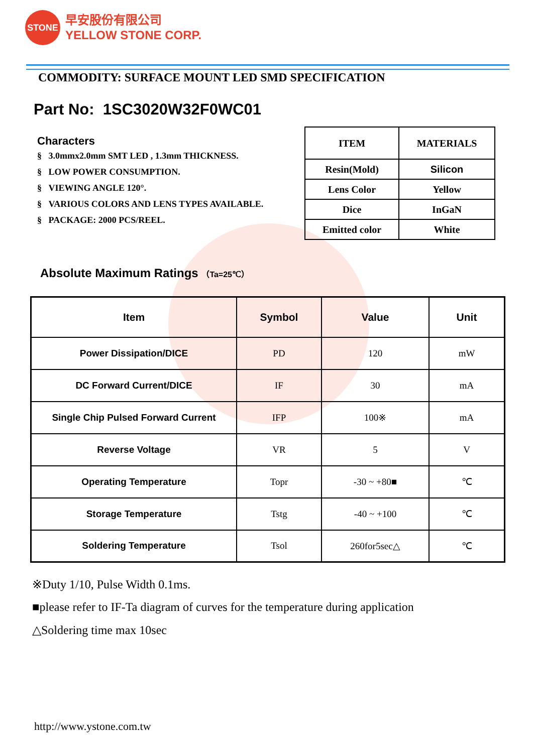STONE
早安股份有限公司
YELLOW STONE CORP.
COMMODITY: SURFACE MOUNT LED SMD SPECIFICATION
Part No: 1SC3020W32F0WC01
Characters
§ 3.0mmx2.0mm SMT LED , 1.3mm THICKNESS.
§ LOW POWER CONSUMPTION.
§ VIEWING ANGLE 120°.
§ VARIOUS COLORS AND LENS TYPES AVAILABLE.
§ PACKAGE: 2000 PCS/REEL.
| ITEM | MATERIALS |
| --- | --- |
| Resin(Mold) | Silicon |
| Lens Color | Yellow |
| Dice | InGaN |
| Emitted color | White |
Absolute Maximum Ratings （Ta=25℃）
| Item | Symbol | Value | Unit |
| --- | --- | --- | --- |
| Power Dissipation/DICE | PD | 120 | mW |
| DC Forward Current/DICE | IF | 30 | mA |
| Single Chip Pulsed Forward Current | IFP | 100※ | mA |
| Reverse Voltage | VR | 5 | V |
| Operating Temperature | Topr | -30 ~ +80■ | ℃ |
| Storage Temperature | Tstg | -40 ~ +100 | ℃ |
| Soldering Temperature | Tsol | 260for5sec△ | ℃ |
※Duty 1/10, Pulse Width 0.1ms.
■please refer to IF-Ta diagram of curves for the temperature during application
△Soldering time max 10sec
http://www.ystone.com.tw